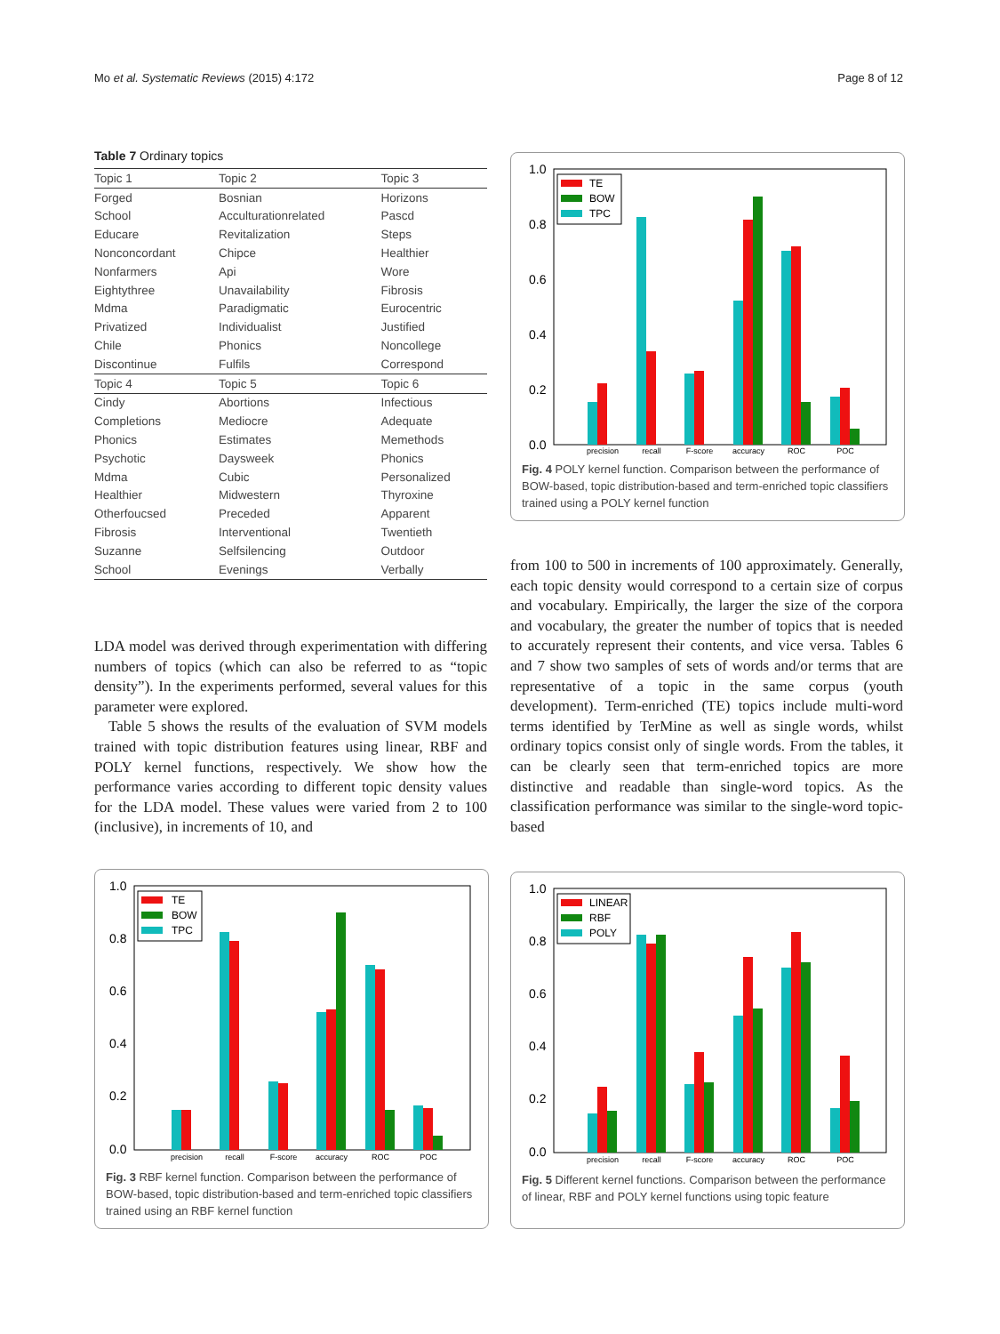Mo et al. Systematic Reviews (2015) 4:172 Page 8 of 12
Table 7 Ordinary topics
| Topic 1 | Topic 2 | Topic 3 |
| --- | --- | --- |
| Forged | Bosnian | Horizons |
| School | Acculturationrelated | Pascd |
| Educare | Revitalization | Steps |
| Nonconcordant | Chipce | Healthier |
| Nonfarmers | Api | Wore |
| Eightythree | Unavailability | Fibrosis |
| Mdma | Paradigmatic | Eurocentric |
| Privatized | Individualist | Justified |
| Chile | Phonics | Noncollege |
| Discontinue | Fulfils | Correspond |
| Topic 4 | Topic 5 | Topic 6 |
| Cindy | Abortions | Infectious |
| Completions | Mediocre | Adequate |
| Phonics | Estimates | Memethods |
| Psychotic | Daysweek | Phonics |
| Mdma | Cubic | Personalized |
| Healthier | Midwestern | Thyroxine |
| Otherfoucsed | Preceded | Apparent |
| Fibrosis | Interventional | Twentieth |
| Suzanne | Selfsilencing | Outdoor |
| School | Evenings | Verbally |
LDA model was derived through experimentation with differing numbers of topics (which can also be referred to as “topic density”). In the experiments performed, several values for this parameter were explored.
Table 5 shows the results of the evaluation of SVM models trained with topic distribution features using linear, RBF and POLY kernel functions, respectively. We show how the performance varies according to different topic density values for the LDA model. These values were varied from 2 to 100 (inclusive), in increments of 10, and
1.0
0.8
0.6
0.4
0.2
0.0
TE
BOW
TPC
precision
recall
F-score
accuracy
ROC
POC
Fig. 4 POLY kernel function. Comparison between the performance of BOW-based, topic distribution-based and term-enriched topic classifiers trained using a POLY kernel function
from 100 to 500 in increments of 100 approximately. Generally, each topic density would correspond to a certain size of corpus and vocabulary. Empirically, the larger the size of the corpora and vocabulary, the greater the number of topics that is needed to accurately represent their contents, and vice versa. Tables 6 and 7 show two samples of sets of words and/or terms that are representative of a topic in the same corpus (youth development). Term-enriched (TE) topics include multi-word terms identified by TerMine as well as single words, whilst ordinary topics consist only of single words. From the tables, it can be clearly seen that term-enriched topics are more distinctive and readable than single-word topics. As the classification performance was similar to the single-word topic-based
1.0
0.8
0.6
0.4
0.2
0.0
TE
BOW
TPC
precision
recall
F-score
accuracy
ROC
POC
Fig. 3 RBF kernel function. Comparison between the performance of BOW-based, topic distribution-based and term-enriched topic classifiers trained using an RBF kernel function
1.0
0.8
0.6
0.4
0.2
0.0
LINEAR
RBF
POLY
precision
recall
F-score
accuracy
ROC
POC
Fig. 5 Different kernel functions. Comparison between the performance of linear, RBF and POLY kernel functions using topic feature